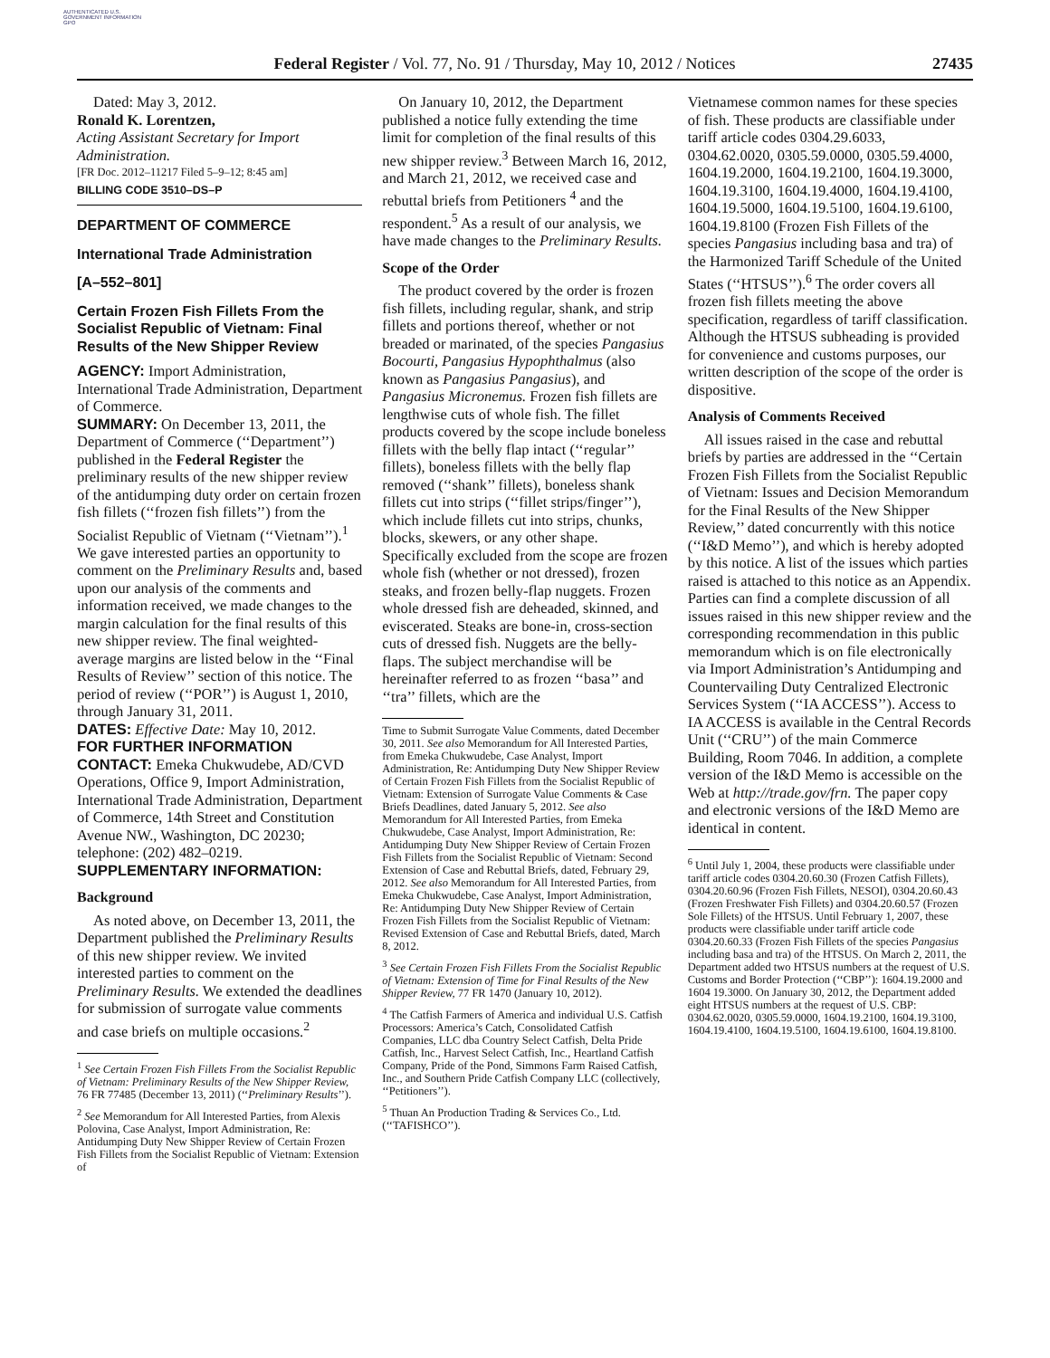AUTHENTICATED U.S. GOVERNMENT INFORMATION GPO
Federal Register / Vol. 77, No. 91 / Thursday, May 10, 2012 / Notices 27435
Dated: May 3, 2012.
Ronald K. Lorentzen,
Acting Assistant Secretary for Import Administration.
[FR Doc. 2012–11217 Filed 5–9–12; 8:45 am]
BILLING CODE 3510–DS–P
DEPARTMENT OF COMMERCE
International Trade Administration
[A–552–801]
Certain Frozen Fish Fillets From the Socialist Republic of Vietnam: Final Results of the New Shipper Review
AGENCY: Import Administration, International Trade Administration, Department of Commerce.
SUMMARY: On December 13, 2011, the Department of Commerce (‘‘Department’’) published in the Federal Register the preliminary results of the new shipper review of the antidumping duty order on certain frozen fish fillets (‘‘frozen fish fillets’’) from the Socialist Republic of Vietnam (‘‘Vietnam’’).<sup>1</sup> We gave interested parties an opportunity to comment on the Preliminary Results and, based upon our analysis of the comments and information received, we made changes to the margin calculation for the final results of this new shipper review. The final weighted-average margins are listed below in the ‘‘Final Results of Review’’ section of this notice. The period of review (‘‘POR’’) is August 1, 2010, through January 31, 2011.
DATES: Effective Date: May 10, 2012.
FOR FURTHER INFORMATION CONTACT: Emeka Chukwudebe, AD/CVD Operations, Office 9, Import Administration, International Trade Administration, Department of Commerce, 14th Street and Constitution Avenue NW., Washington, DC 20230; telephone: (202) 482–0219.
SUPPLEMENTARY INFORMATION:
Background
As noted above, on December 13, 2011, the Department published the Preliminary Results of this new shipper review. We invited interested parties to comment on the Preliminary Results. We extended the deadlines for submission of surrogate value comments and case briefs on multiple occasions.<sup>2</sup>
<sup>1</sup> See Certain Frozen Fish Fillets From the Socialist Republic of Vietnam: Preliminary Results of the New Shipper Review, 76 FR 77485 (December 13, 2011) (‘‘Preliminary Results’’).
<sup>2</sup> See Memorandum for All Interested Parties, from Alexis Polovina, Case Analyst, Import Administration, Re: Antidumping Duty New Shipper Review of Certain Frozen Fish Fillets from the Socialist Republic of Vietnam: Extension of
On January 10, 2012, the Department published a notice fully extending the time limit for completion of the final results of this new shipper review.<sup>3</sup> Between March 16, 2012, and March 21, 2012, we received case and rebuttal briefs from Petitioners <sup>4</sup> and the respondent.<sup>5</sup> As a result of our analysis, we have made changes to the Preliminary Results.
Scope of the Order
The product covered by the order is frozen fish fillets, including regular, shank, and strip fillets and portions thereof, whether or not breaded or marinated, of the species Pangasius Bocourti, Pangasius Hypophthalmus (also known as Pangasius Pangasius), and Pangasius Micronemus. Frozen fish fillets are lengthwise cuts of whole fish. The fillet products covered by the scope include boneless fillets with the belly flap intact (‘‘regular’’ fillets), boneless fillets with the belly flap removed (‘‘shank’’ fillets), boneless shank fillets cut into strips (‘‘fillet strips/finger’’), which include fillets cut into strips, chunks, blocks, skewers, or any other shape. Specifically excluded from the scope are frozen whole fish (whether or not dressed), frozen steaks, and frozen belly-flap nuggets. Frozen whole dressed fish are deheaded, skinned, and eviscerated. Steaks are bone-in, cross-section cuts of dressed fish. Nuggets are the belly-flaps. The subject merchandise will be hereinafter referred to as frozen ‘‘basa’’ and ‘‘tra’’ fillets, which are the
Time to Submit Surrogate Value Comments, dated December 30, 2011. See also Memorandum for All Interested Parties, from Emeka Chukwudebe, Case Analyst, Import Administration, Re: Antidumping Duty New Shipper Review of Certain Frozen Fish Fillets from the Socialist Republic of Vietnam: Extension of Surrogate Value Comments & Case Briefs Deadlines, dated January 5, 2012. See also Memorandum for All Interested Parties, from Emeka Chukwudebe, Case Analyst, Import Administration, Re: Antidumping Duty New Shipper Review of Certain Frozen Fish Fillets from the Socialist Republic of Vietnam: Second Extension of Case and Rebuttal Briefs, dated, February 29, 2012. See also Memorandum for All Interested Parties, from Emeka Chukwudebe, Case Analyst, Import Administration, Re: Antidumping Duty New Shipper Review of Certain Frozen Fish Fillets from the Socialist Republic of Vietnam: Revised Extension of Case and Rebuttal Briefs, dated, March 8, 2012.
<sup>3</sup> See Certain Frozen Fish Fillets From the Socialist Republic of Vietnam: Extension of Time for Final Results of the New Shipper Review, 77 FR 1470 (January 10, 2012).
<sup>4</sup> The Catfish Farmers of America and individual U.S. Catfish Processors: America’s Catch, Consolidated Catfish Companies, LLC dba Country Select Catfish, Delta Pride Catfish, Inc., Harvest Select Catfish, Inc., Heartland Catfish Company, Pride of the Pond, Simmons Farm Raised Catfish, Inc., and Southern Pride Catfish Company LLC (collectively, ‘‘Petitioners’’).
<sup>5</sup> Thuan An Production Trading & Services Co., Ltd. (‘‘TAFISHCO’’).
Vietnamese common names for these species of fish. These products are classifiable under tariff article codes 0304.29.6033, 0304.62.0020, 0305.59.0000, 0305.59.4000, 1604.19.2000, 1604.19.2100, 1604.19.3000, 1604.19.3100, 1604.19.4000, 1604.19.4100, 1604.19.5000, 1604.19.5100, 1604.19.6100, 1604.19.8100 (Frozen Fish Fillets of the species Pangasius including basa and tra) of the Harmonized Tariff Schedule of the United States (‘‘HTSUS’’).<sup>6</sup> The order covers all frozen fish fillets meeting the above specification, regardless of tariff classification. Although the HTSUS subheading is provided for convenience and customs purposes, our written description of the scope of the order is dispositive.
Analysis of Comments Received
All issues raised in the case and rebuttal briefs by parties are addressed in the ‘‘Certain Frozen Fish Fillets from the Socialist Republic of Vietnam: Issues and Decision Memorandum for the Final Results of the New Shipper Review,’’ dated concurrently with this notice (‘‘I&D Memo’’), and which is hereby adopted by this notice. A list of the issues which parties raised is attached to this notice as an Appendix. Parties can find a complete discussion of all issues raised in this new shipper review and the corresponding recommendation in this public memorandum which is on file electronically via Import Administration’s Antidumping and Countervailing Duty Centralized Electronic Services System (‘‘IA ACCESS’’). Access to IA ACCESS is available in the Central Records Unit (‘‘CRU’’) of the main Commerce Building, Room 7046. In addition, a complete version of the I&D Memo is accessible on the Web at http://trade.gov/frn. The paper copy and electronic versions of the I&D Memo are identical in content.
<sup>6</sup> Until July 1, 2004, these products were classifiable under tariff article codes 0304.20.60.30 (Frozen Catfish Fillets), 0304.20.60.96 (Frozen Fish Fillets, NESOI), 0304.20.60.43 (Frozen Freshwater Fish Fillets) and 0304.20.60.57 (Frozen Sole Fillets) of the HTSUS. Until February 1, 2007, these products were classifiable under tariff article code 0304.20.60.33 (Frozen Fish Fillets of the species Pangasius including basa and tra) of the HTSUS. On March 2, 2011, the Department added two HTSUS numbers at the request of U.S. Customs and Border Protection (‘‘CBP’’): 1604.19.2000 and 1604 19.3000. On January 30, 2012, the Department added eight HTSUS numbers at the request of U.S. CBP: 0304.62.0020, 0305.59.0000, 1604.19.2100, 1604.19.3100, 1604.19.4100, 1604.19.5100, 1604.19.6100, 1604.19.8100.